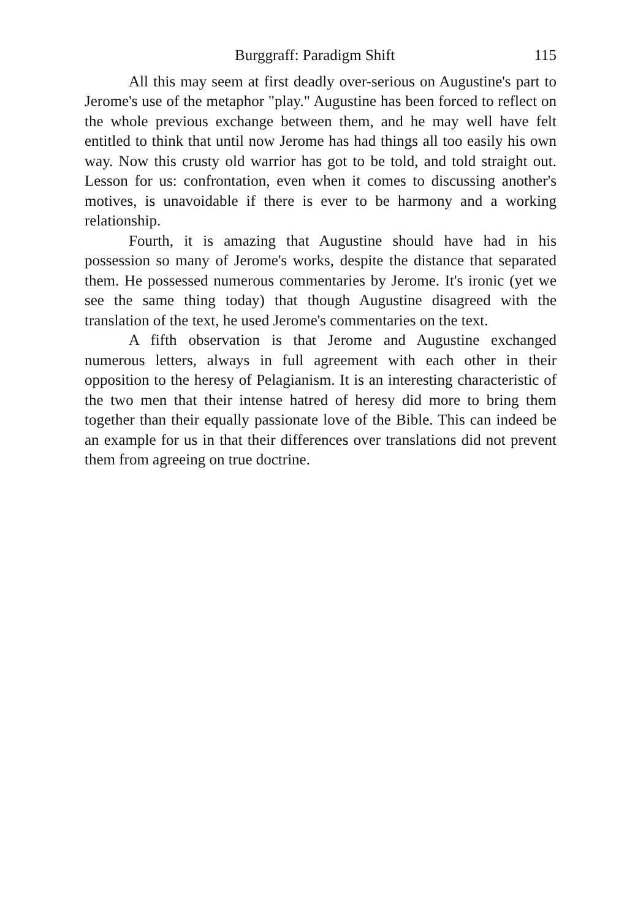Burggraff: Paradigm Shift 115
All this may seem at first deadly over-serious on Augustine's part to Jerome's use of the metaphor "play." Augustine has been forced to reflect on the whole previous exchange between them, and he may well have felt entitled to think that until now Jerome has had things all too easily his own way. Now this crusty old warrior has got to be told, and told straight out. Lesson for us: confrontation, even when it comes to discussing another's motives, is unavoidable if there is ever to be harmony and a working relationship.
Fourth, it is amazing that Augustine should have had in his possession so many of Jerome's works, despite the distance that separated them. He possessed numerous commentaries by Jerome. It's ironic (yet we see the same thing today) that though Augustine disagreed with the translation of the text, he used Jerome's commentaries on the text.
A fifth observation is that Jerome and Augustine exchanged numerous letters, always in full agreement with each other in their opposition to the heresy of Pelagianism. It is an interesting characteristic of the two men that their intense hatred of heresy did more to bring them together than their equally passionate love of the Bible. This can indeed be an example for us in that their differences over translations did not prevent them from agreeing on true doctrine.